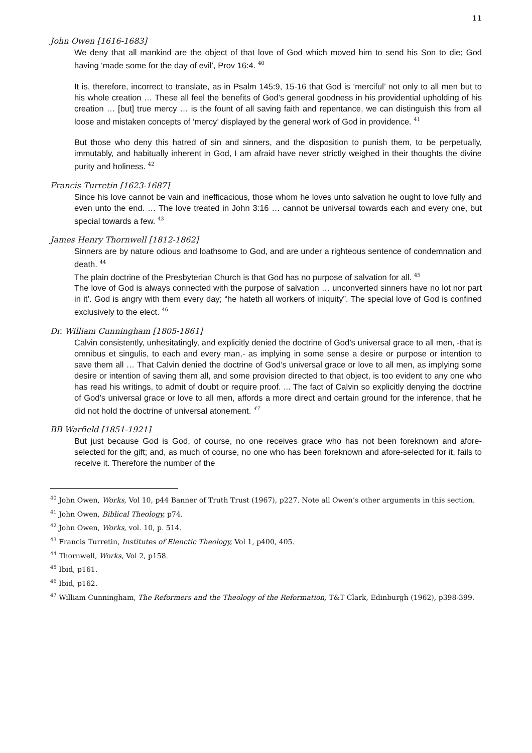11
John Owen [1616-1683]
We deny that all mankind are the object of that love of God which moved him to send his Son to die; God having ‘made some for the day of evil’, Prov 16:4. <sup>40</sup>
It is, therefore, incorrect to translate, as in Psalm 145:9, 15-16 that God is ‘merciful’ not only to all men but to his whole creation … These all feel the benefits of God’s general goodness in his providential upholding of his creation … [but] true mercy … is the fount of all saving faith and repentance, we can distinguish this from all loose and mistaken concepts of ‘mercy’ displayed by the general work of God in providence. <sup>41</sup>
But those who deny this hatred of sin and sinners, and the disposition to punish them, to be perpetually, immutably, and habitually inherent in God, I am afraid have never strictly weighed in their thoughts the divine purity and holiness. <sup>42</sup>
Francis Turretin [1623-1687]
Since his love cannot be vain and inefficacious, those whom he loves unto salvation he ought to love fully and even unto the end. … The love treated in John 3:16 … cannot be universal towards each and every one, but special towards a few. <sup>43</sup>
James Henry Thornwell [1812-1862]
Sinners are by nature odious and loathsome to God, and are under a righteous sentence of condemnation and death. <sup>44</sup>
The plain doctrine of the Presbyterian Church is that God has no purpose of salvation for all. <sup>45</sup>
The love of God is always connected with the purpose of salvation … unconverted sinners have no lot nor part in it’. God is angry with them every day; “he hateth all workers of iniquity”. The special love of God is confined exclusively to the elect. <sup>46</sup>
Dr. William Cunningham [1805-1861]
Calvin consistently, unhesitatingly, and explicitly denied the doctrine of God’s universal grace to all men, -that is omnibus et singulis, to each and every man,- as implying in some sense a desire or purpose or intention to save them all … That Calvin denied the doctrine of God’s universal grace or love to all men, as implying some desire or intention of saving them all, and some provision directed to that object, is too evident to any one who has read his writings, to admit of doubt or require proof. ... The fact of Calvin so explicitly denying the doctrine of God’s universal grace or love to all men, affords a more direct and certain ground for the inference, that he did not hold the doctrine of universal atonement. <sup>47</sup>
BB Warfield [1851-1921]
But just because God is God, of course, no one receives grace who has not been foreknown and afore-selected for the gift; and, as much of course, no one who has been foreknown and afore-selected for it, fails to receive it. Therefore the number of the
<sup>40</sup> John Owen, Works, Vol 10, p44 Banner of Truth Trust (1967), p227. Note all Owen’s other arguments in this section.
<sup>41</sup> John Owen, Biblical Theology, p74.
<sup>42</sup> John Owen, Works, vol. 10, p. 514.
<sup>43</sup> Francis Turretin, Institutes of Elenctic Theology, Vol 1, p400, 405.
<sup>44</sup> Thornwell, Works, Vol 2, p158.
<sup>45</sup> Ibid, p161.
<sup>46</sup> Ibid, p162.
<sup>47</sup> William Cunningham, The Reformers and the Theology of the Reformation, T&T Clark, Edinburgh (1962), p398-399.